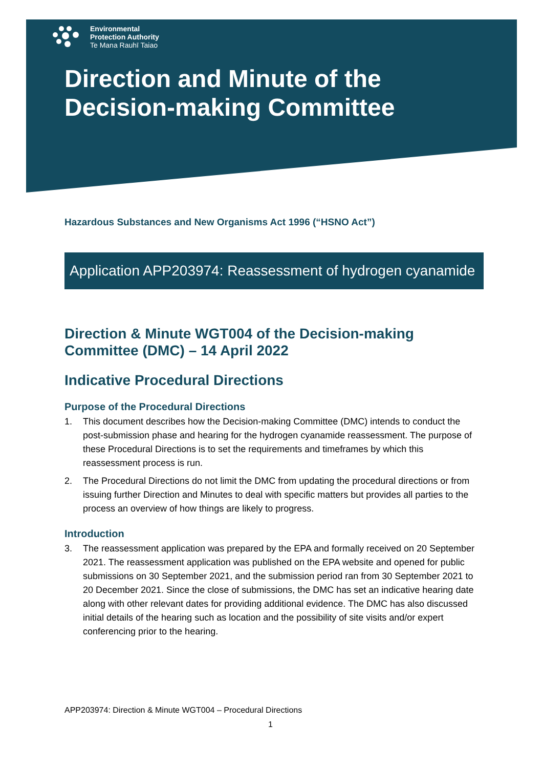Environmental
Protection Authority
Te Mana Rauhī Taiao
Direction and Minute of the
Decision-making Committee
Hazardous Substances and New Organisms Act 1996 (“HSNO Act”)
Application APP203974: Reassessment of hydrogen cyanamide
Direction & Minute WGT004 of the Decision-making Committee (DMC) – 14 April 2022
Indicative Procedural Directions
Purpose of the Procedural Directions
1. This document describes how the Decision-making Committee (DMC) intends to conduct the post-submission phase and hearing for the hydrogen cyanamide reassessment. The purpose of these Procedural Directions is to set the requirements and timeframes by which this reassessment process is run.
2. The Procedural Directions do not limit the DMC from updating the procedural directions or from issuing further Direction and Minutes to deal with specific matters but provides all parties to the process an overview of how things are likely to progress.
Introduction
3. The reassessment application was prepared by the EPA and formally received on 20 September 2021. The reassessment application was published on the EPA website and opened for public submissions on 30 September 2021, and the submission period ran from 30 September 2021 to 20 December 2021. Since the close of submissions, the DMC has set an indicative hearing date along with other relevant dates for providing additional evidence. The DMC has also discussed initial details of the hearing such as location and the possibility of site visits and/or expert conferencing prior to the hearing.
APP203974: Direction & Minute WGT004 – Procedural Directions
1